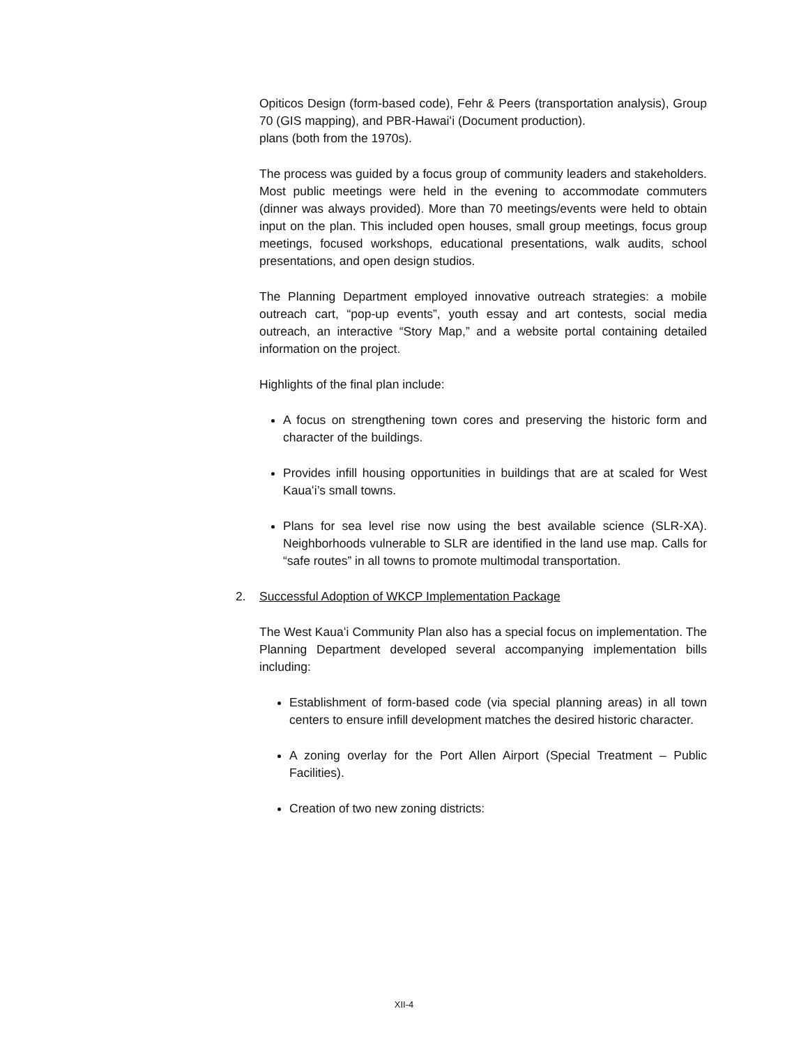Opiticos Design (form-based code), Fehr & Peers (transportation analysis), Group 70 (GIS mapping), and PBR-Hawaiʻi (Document production).
plans (both from the 1970s).
The process was guided by a focus group of community leaders and stakeholders. Most public meetings were held in the evening to accommodate commuters (dinner was always provided). More than 70 meetings/events were held to obtain input on the plan. This included open houses, small group meetings, focus group meetings, focused workshops, educational presentations, walk audits, school presentations, and open design studios.
The Planning Department employed innovative outreach strategies: a mobile outreach cart, “pop-up events”, youth essay and art contests, social media outreach, an interactive “Story Map,” and a website portal containing detailed information on the project.
Highlights of the final plan include:
A focus on strengthening town cores and preserving the historic form and character of the buildings.
Provides infill housing opportunities in buildings that are at scaled for West Kauaʻi’s small towns.
Plans for sea level rise now using the best available science (SLR-XA). Neighborhoods vulnerable to SLR are identified in the land use map. Calls for “safe routes” in all towns to promote multimodal transportation.
2. Successful Adoption of WKCP Implementation Package
The West Kauaʻi Community Plan also has a special focus on implementation. The Planning Department developed several accompanying implementation bills including:
Establishment of form-based code (via special planning areas) in all town centers to ensure infill development matches the desired historic character.
A zoning overlay for the Port Allen Airport (Special Treatment – Public Facilities).
Creation of two new zoning districts:
XII-4